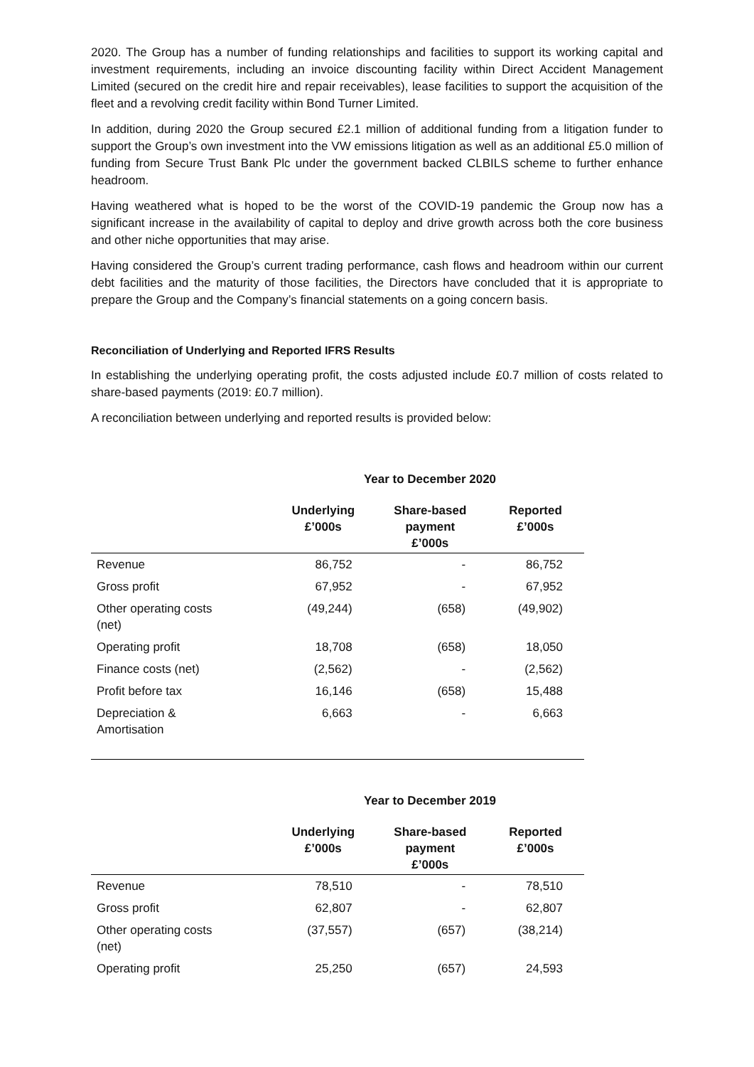2020. The Group has a number of funding relationships and facilities to support its working capital and investment requirements, including an invoice discounting facility within Direct Accident Management Limited (secured on the credit hire and repair receivables), lease facilities to support the acquisition of the fleet and a revolving credit facility within Bond Turner Limited.
In addition, during 2020 the Group secured £2.1 million of additional funding from a litigation funder to support the Group’s own investment into the VW emissions litigation as well as an additional £5.0 million of funding from Secure Trust Bank Plc under the government backed CLBILS scheme to further enhance headroom.
Having weathered what is hoped to be the worst of the COVID-19 pandemic the Group now has a significant increase in the availability of capital to deploy and drive growth across both the core business and other niche opportunities that may arise.
Having considered the Group’s current trading performance, cash flows and headroom within our current debt facilities and the maturity of those facilities, the Directors have concluded that it is appropriate to prepare the Group and the Company’s financial statements on a going concern basis.
Reconciliation of Underlying and Reported IFRS Results
In establishing the underlying operating profit, the costs adjusted include £0.7 million of costs related to share-based payments (2019: £0.7 million).
A reconciliation between underlying and reported results is provided below:
Year to December 2020
| | Underlying £’000s | Share-based payment £’000s | Reported £’000s |
| --- | --- | --- | --- |
| Revenue | 86,752 | - | 86,752 |
| Gross profit | 67,952 | - | 67,952 |
| Other operating costs (net) | (49,244) | (658) | (49,902) |
| Operating profit | 18,708 | (658) | 18,050 |
| Finance costs (net) | (2,562) | - | (2,562) |
| Profit before tax | 16,146 | (658) | 15,488 |
| Depreciation & Amortisation | 6,663 | - | 6,663 |
Year to December 2019
| | Underlying £’000s | Share-based payment £’000s | Reported £’000s |
| --- | --- | --- | --- |
| Revenue | 78,510 | - | 78,510 |
| Gross profit | 62,807 | - | 62,807 |
| Other operating costs (net) | (37,557) | (657) | (38,214) |
| Operating profit | 25,250 | (657) | 24,593 |